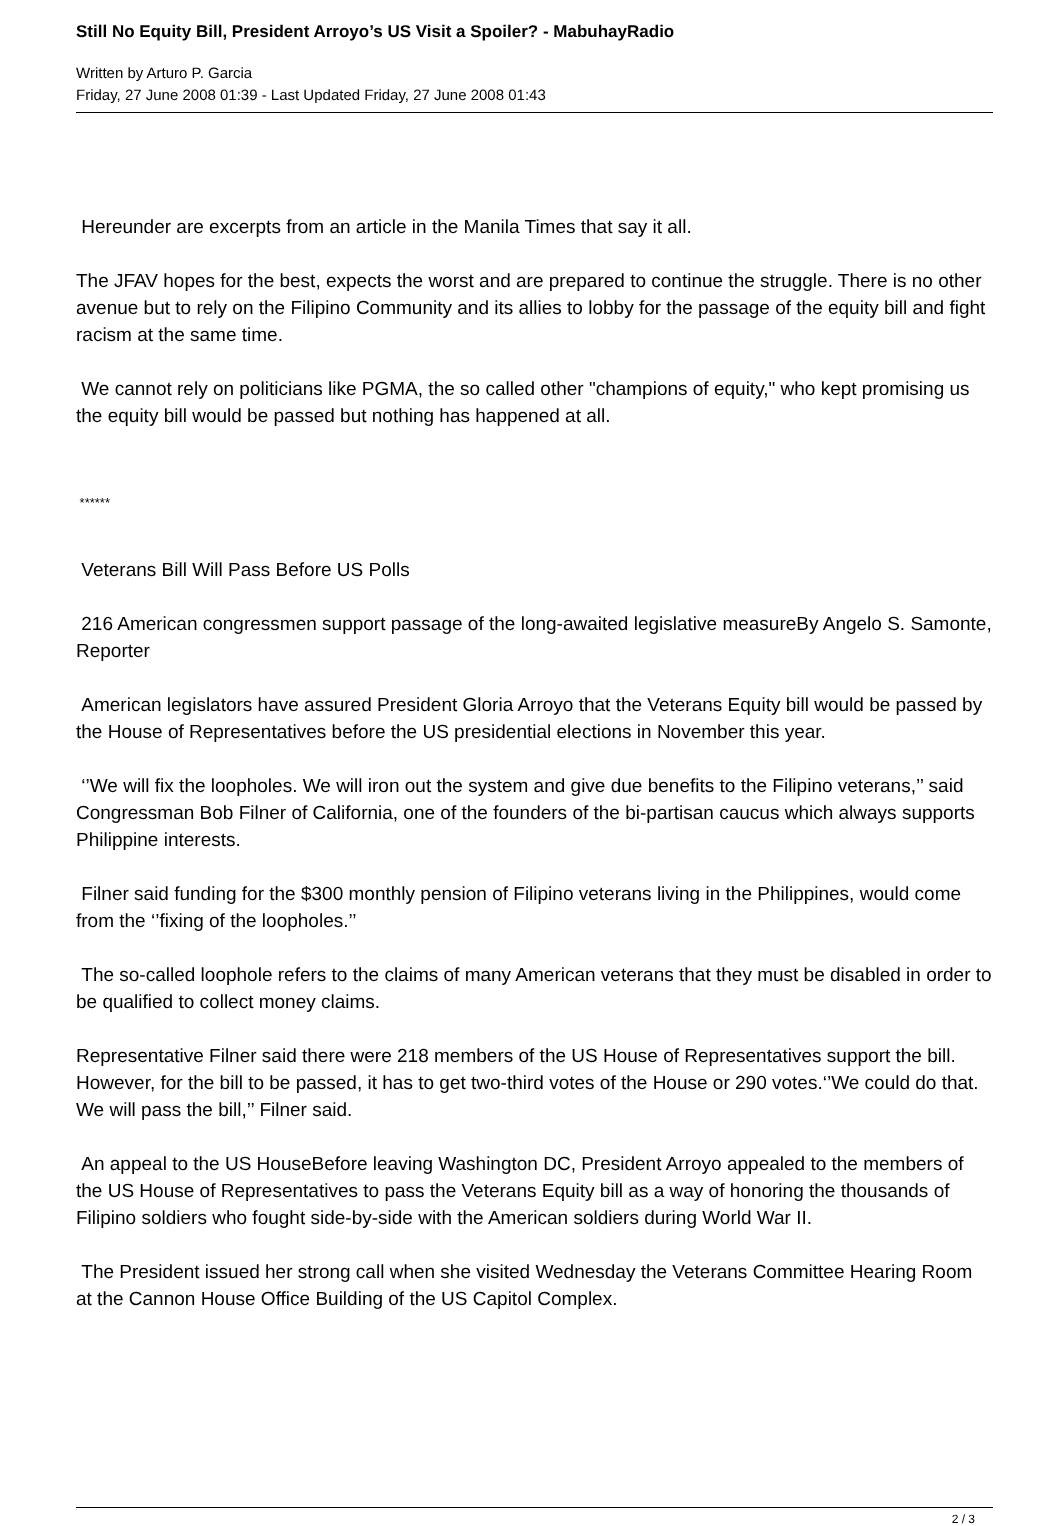Still No Equity Bill, President Arroyo’s US Visit a Spoiler? - MabuhayRadio
Written by Arturo P. Garcia
Friday, 27 June 2008 01:39 - Last Updated Friday, 27 June 2008 01:43
Hereunder are excerpts from an article in the Manila Times that say it all.
The JFAV hopes for the best, expects the worst and are prepared to continue the struggle. There is no other avenue but to rely on the Filipino Community and its allies to lobby for the passage of the equity bill and fight racism at the same time.
We cannot rely on politicians like PGMA, the so called other "champions of equity," who kept promising us the equity bill would be passed but nothing has happened at all.
******
Veterans Bill Will Pass Before US Polls
216 American congressmen support passage of the long-awaited legislative measureBy Angelo S. Samonte, Reporter
American legislators have assured President Gloria Arroyo that the Veterans Equity bill would be passed by the House of Representatives before the US presidential elections in November this year.
‘’We will fix the loopholes. We will iron out the system and give due benefits to the Filipino veterans,’’ said Congressman Bob Filner of California, one of the founders of the bi-partisan caucus which always supports Philippine interests.
Filner said funding for the $300 monthly pension of Filipino veterans living in the Philippines, would come from the ‘’fixing of the loopholes.’’
The so-called loophole refers to the claims of many American veterans that they must be disabled in order to be qualified to collect money claims.
Representative Filner said there were 218 members of the US House of Representatives support the bill. However, for the bill to be passed, it has to get two-third votes of the House or 290 votes.‘’We could do that. We will pass the bill,’’ Filner said.
An appeal to the US HouseBefore leaving Washington DC, President Arroyo appealed to the members of the US House of Representatives to pass the Veterans Equity bill as a way of honoring the thousands of Filipino soldiers who fought side-by-side with the American soldiers during World War II.
The President issued her strong call when she visited Wednesday the Veterans Committee Hearing Room at the Cannon House Office Building of the US Capitol Complex.
2 / 3